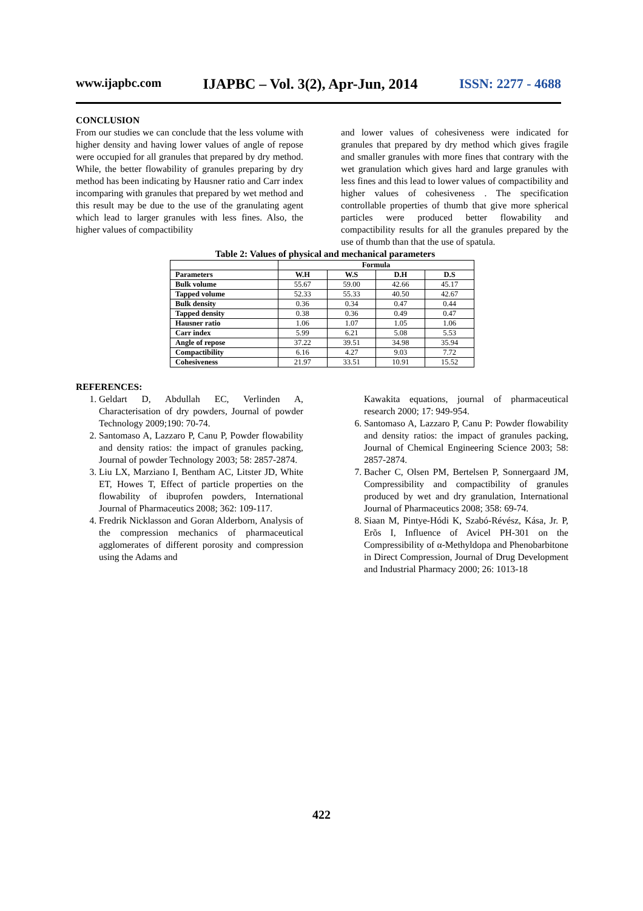www.ijapbc.com IJAPBC – Vol. 3(2), Apr-Jun, 2014 ISSN: 2277 - 4688
CONCLUSION
From our studies we can conclude that the less volume with higher density and having lower values of angle of repose were occupied for all granules that prepared by dry method. While, the better flowability of granules preparing by dry method has been indicating by Hausner ratio and Carr index incomparing with granules that prepared by wet method and this result may be due to the use of the granulating agent which lead to larger granules with less fines. Also, the higher values of compactibility
and lower values of cohesiveness were indicated for granules that prepared by dry method which gives fragile and smaller granules with more fines that contrary with the wet granulation which gives hard and large granules with less fines and this lead to lower values of compactibility and higher values of cohesiveness . The specification controllable properties of thumb that give more spherical particles were produced better flowability and compactibility results for all the granules prepared by the use of thumb than that the use of spatula.
Table 2: Values of physical and mechanical parameters
| | Formula | | | |
| --- | --- | --- | --- | --- |
| Parameters | W.H | W.S | D.H | D.S |
| Bulk volume | 55.67 | 59.00 | 42.66 | 45.17 |
| Tapped volume | 52.33 | 55.33 | 40.50 | 42.67 |
| Bulk density | 0.36 | 0.34 | 0.47 | 0.44 |
| Tapped density | 0.38 | 0.36 | 0.49 | 0.47 |
| Hausner ratio | 1.06 | 1.07 | 1.05 | 1.06 |
| Carr index | 5.99 | 6.21 | 5.08 | 5.53 |
| Angle of repose | 37.22 | 39.51 | 34.98 | 35.94 |
| Compactibility | 6.16 | 4.27 | 9.03 | 7.72 |
| Cohesiveness | 21.97 | 33.51 | 10.91 | 15.52 |
REFERENCES:
1. Geldart D, Abdullah EC, Verlinden A, Characterisation of dry powders, Journal of powder Technology 2009;190: 70-74.
2. Santomaso A, Lazzaro P, Canu P, Powder flowability and density ratios: the impact of granules packing, Journal of powder Technology 2003; 58: 2857-2874.
3. Liu LX, Marziano I, Bentham AC, Litster JD, White ET, Howes T, Effect of particle properties on the flowability of ibuprofen powders, International Journal of Pharmaceutics 2008; 362: 109-117.
4. Fredrik Nicklasson and Goran Alderborn, Analysis of the compression mechanics of pharmaceutical agglomerates of different porosity and compression using the Adams and
Kawakita equations, journal of pharmaceutical research 2000; 17: 949-954.
6. Santomaso A, Lazzaro P, Canu P: Powder flowability and density ratios: the impact of granules packing, Journal of Chemical Engineering Science 2003; 58: 2857-2874.
7. Bacher C, Olsen PM, Bertelsen P, Sonnergaard JM, Compressibility and compactibility of granules produced by wet and dry granulation, International Journal of Pharmaceutics 2008; 358: 69-74.
8. Siaan M, Pintye-Hódi K, Szabó-Révész, Kása, Jr. P, Erõs I, Influence of Avicel PH-301 on the Compressibility of α-Methyldopa and Phenobarbitone in Direct Compression, Journal of Drug Development and Industrial Pharmacy 2000; 26: 1013-18
422